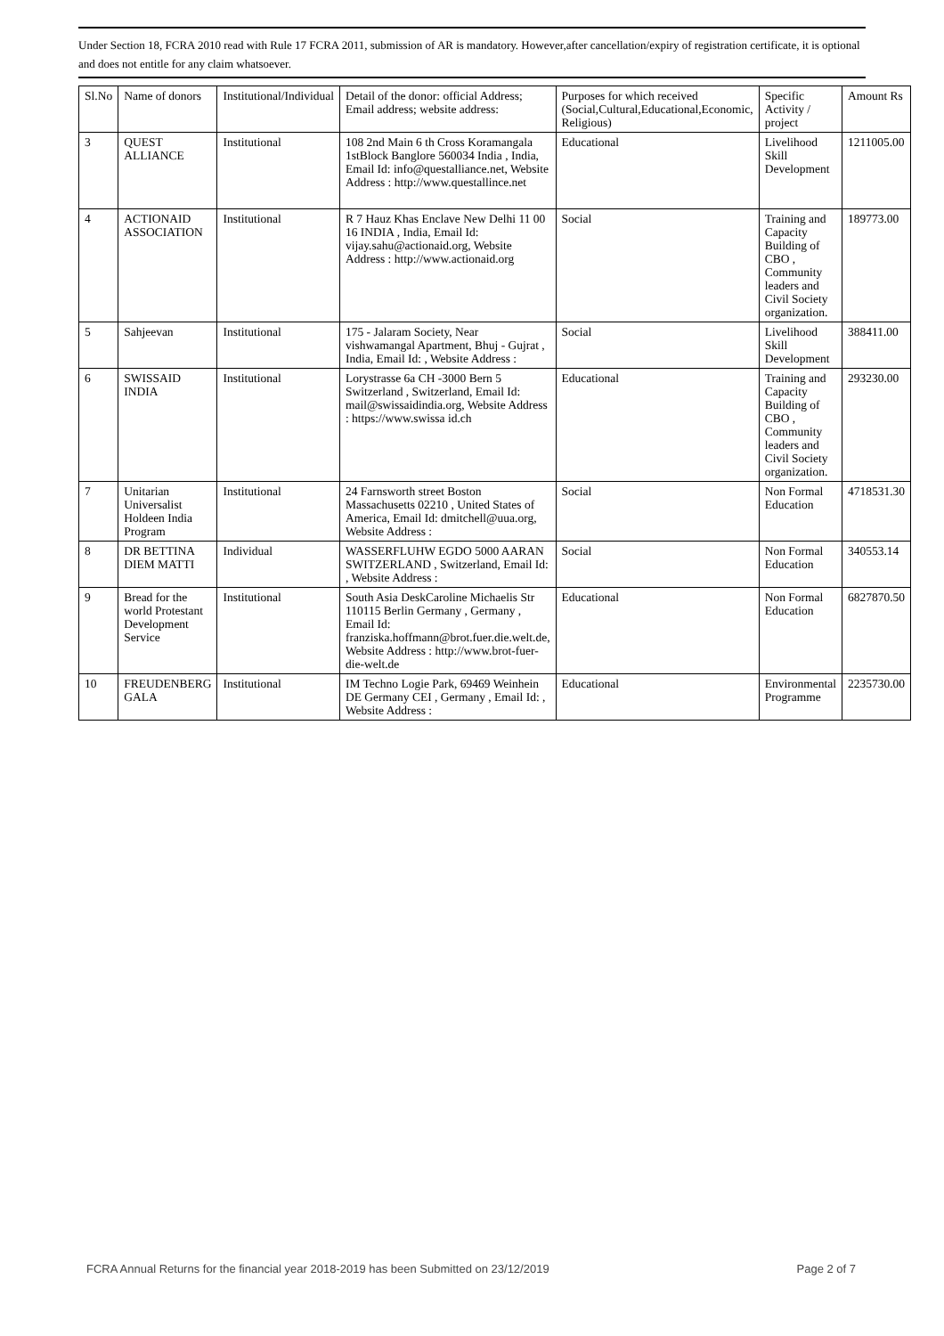Under Section 18, FCRA 2010 read with Rule 17 FCRA 2011, submission of AR is mandatory. However,after cancellation/expiry of registration certificate, it is optional and does not entitle for any claim whatsoever.
| Sl.No | Name of donors | Institutional/Individual | Detail of the donor: official Address; Email address; website address: | Purposes for which received (Social,Cultural,Educational,Economic, Religious) | Specific Activity / project | Amount Rs |
| --- | --- | --- | --- | --- | --- | --- |
| 3 | QUEST ALLIANCE | Institutional | 108 2nd Main 6 th Cross Koramangala 1stBlock Banglore 560034 India , India, Email Id: info@questalliance.net, Website Address : http://www.questallince.net | Educational | Livelihood Skill Development | 1211005.00 |
| 4 | ACTIONAID ASSOCIATION | Institutional | R 7 Hauz Khas Enclave New Delhi 11 00 16 INDIA , India, Email Id: vijay.sahu@actionaid.org, Website Address : http://www.actionaid.org | Social | Training and Capacity Building of CBO , Community leaders and Civil Society organization. | 189773.00 |
| 5 | Sahjeevan | Institutional | 175 - Jalaram Society, Near vishwamangal Apartment, Bhuj - Gujrat , India, Email Id: , Website Address : | Social | Livelihood Skill Development | 388411.00 |
| 6 | SWISSAID INDIA | Institutional | Lorystrasse 6a CH -3000 Bern 5 Switzerland , Switzerland, Email Id: mail@swissaidindia.org, Website Address : https://www.swissa id.ch | Educational | Training and Capacity Building of CBO , Community leaders and Civil Society organization. | 293230.00 |
| 7 | Unitarian Universalist Holdeen India Program | Institutional | 24 Farnsworth street Boston Massachusetts 02210 , United States of America, Email Id: dmitchell@uua.org, Website Address : | Social | Non Formal Education | 4718531.30 |
| 8 | DR BETTINA DIEM MATTI | Individual | WASSERFLUHW EGDO 5000 AARAN SWITZERLAND , Switzerland, Email Id: , Website Address : | Social | Non Formal Education | 340553.14 |
| 9 | Bread for the world Protestant Development Service | Institutional | South Asia DeskCaroline Michaelis Str 110115 Berlin Germany , Germany , Email Id: franziska.hoffmann@brot.fuer.die.welt.de, Website Address : http://www.brot-fuer-die-welt.de | Educational | Non Formal Education | 6827870.50 |
| 10 | FREUDENBERG GALA | Institutional | IM Techno Logie Park, 69469 Weinhein DE Germany CEI , Germany , Email Id: , Website Address : | Educational | Environmental Programme | 2235730.00 |
FCRA Annual Returns for the financial year 2018-2019 has been Submitted on 23/12/2019 Page 2 of 7